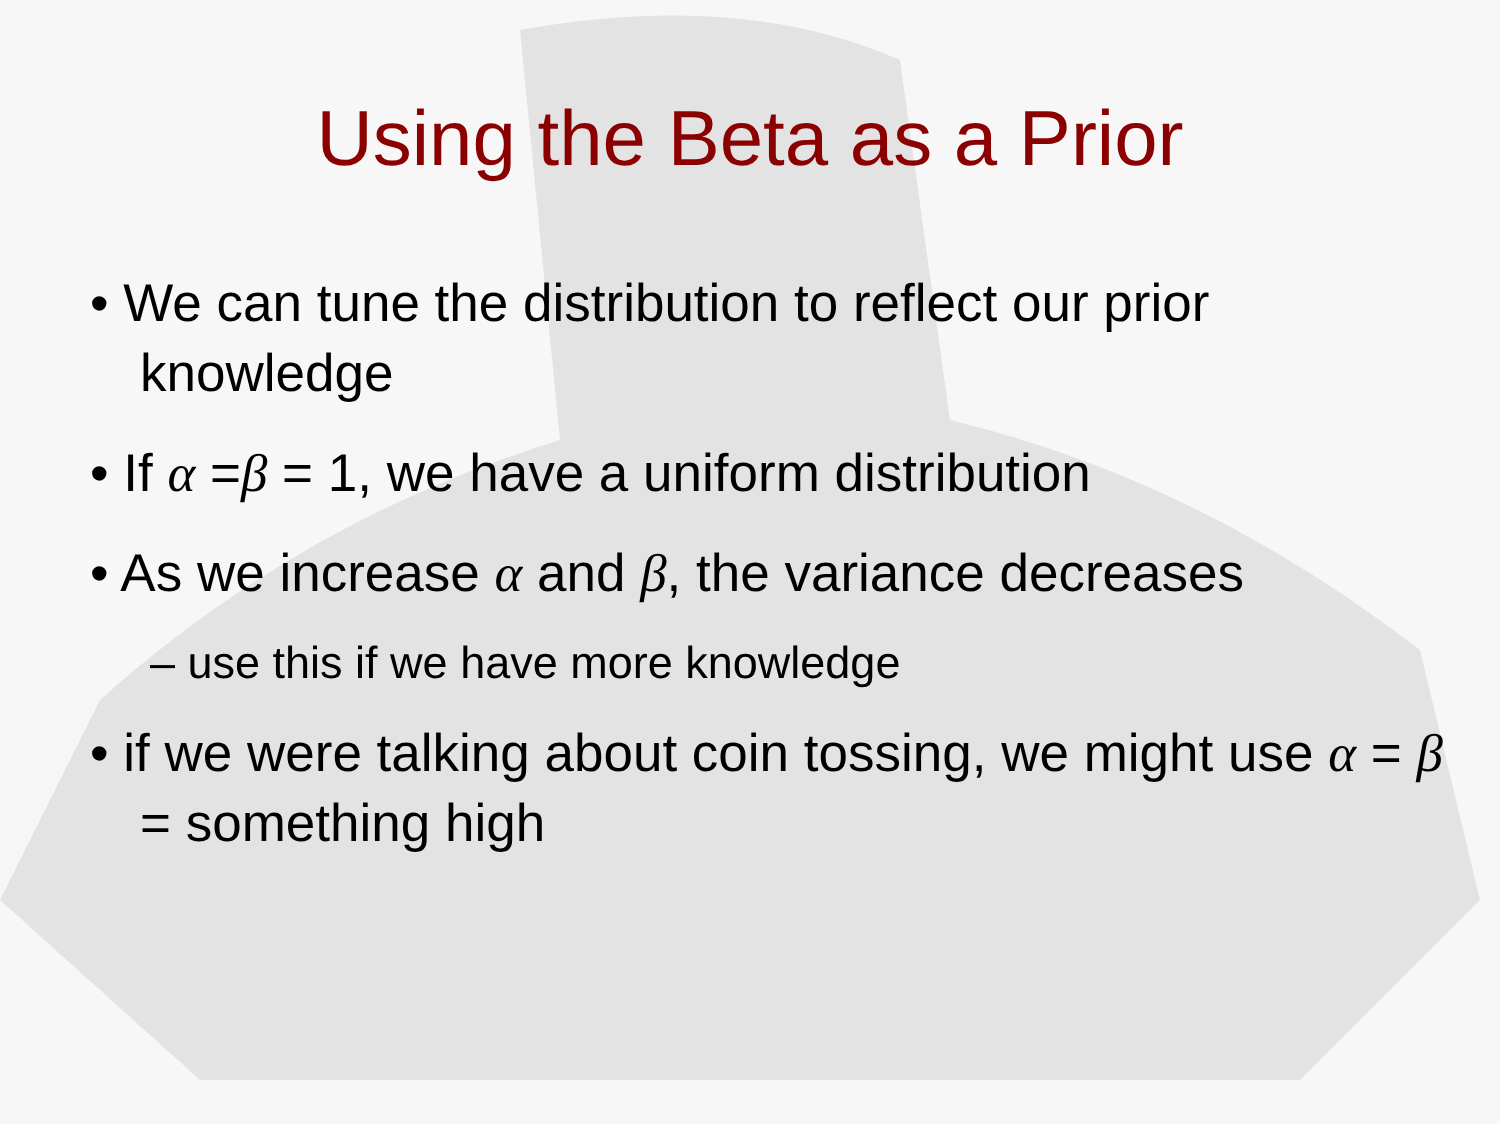Using the Beta as a Prior
• We can tune the distribution to reflect our prior knowledge
• If α =β = 1, we have a uniform distribution
• As we increase α and β, the variance decreases
– use this if we have more knowledge
• if we were talking about coin tossing, we might use α = β = something high